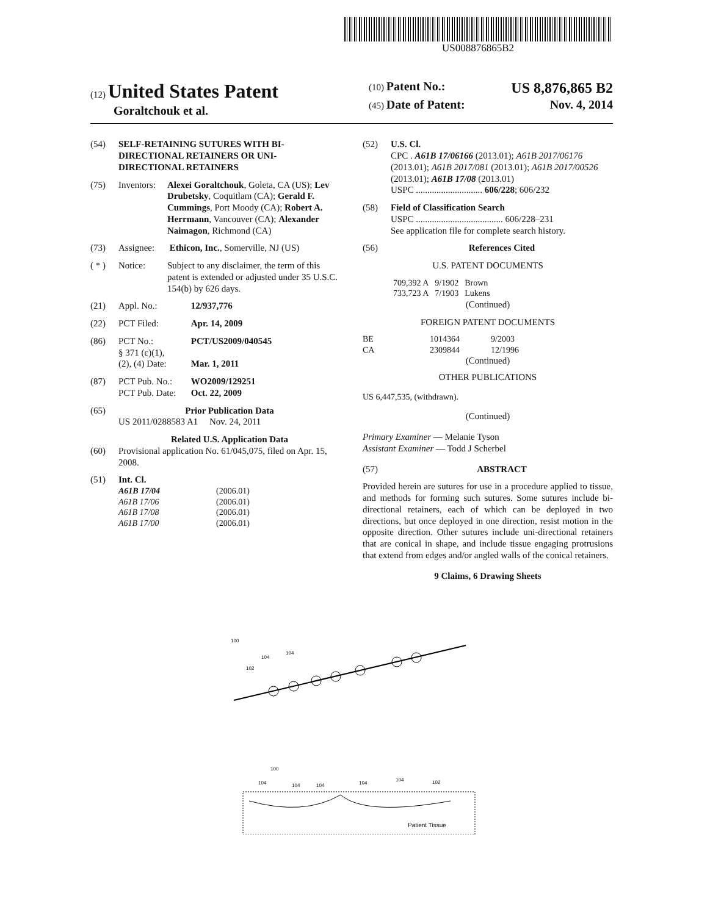US008876865B2
(12) United States Patent
Goraltchouk et al.
(10) Patent No.: US 8,876,865 B2
(45) Date of Patent: Nov. 4, 2014
(54) SELF-RETAINING SUTURES WITH BI-DIRECTIONAL RETAINERS OR UNI-DIRECTIONAL RETAINERS
(75) Inventors: Alexei Goraltchouk, Goleta, CA (US); Lev Drubetsky, Coquitlam (CA); Gerald F. Cummings, Port Moody (CA); Robert A. Herrmann, Vancouver (CA); Alexander Naimagon, Richmond (CA)
(73) Assignee: Ethicon, Inc., Somerville, NJ (US)
( * ) Notice: Subject to any disclaimer, the term of this patent is extended or adjusted under 35 U.S.C. 154(b) by 626 days.
(21) Appl. No.: 12/937,776
(22) PCT Filed: Apr. 14, 2009
(86) PCT No.: PCT/US2009/040545
§ 371 (c)(1),
(2), (4) Date: Mar. 1, 2011
(87) PCT Pub. No.: WO2009/129251
PCT Pub. Date: Oct. 22, 2009
(65) Prior Publication Data
US 2011/0288583 A1 Nov. 24, 2011
Related U.S. Application Data
(60) Provisional application No. 61/045,075, filed on Apr. 15, 2008.
(51) Int. Cl.
| A61B 17/04 | (2006.01) |
| A61B 17/06 | (2006.01) |
| A61B 17/08 | (2006.01) |
| A61B 17/00 | (2006.01) |
(52) U.S. Cl.
CPC . A61B 17/06166 (2013.01); A61B 2017/06176 (2013.01); A61B 2017/081 (2013.01); A61B 2017/00526 (2013.01); A61B 17/08 (2013.01)
USPC ............................. 606/228; 606/232
(58) Field of Classification Search
USPC ...................................... 606/228–231
See application file for complete search history.
(56) References Cited
U.S. PATENT DOCUMENTS
| 709,392 A | 9/1902 | Brown |
| 733,723 A | 7/1903 | Lukens |
(Continued)
FOREIGN PATENT DOCUMENTS
| BE | 1014364 | 9/2003 |
| CA | 2309844 | 12/1996 |
(Continued)
OTHER PUBLICATIONS
US 6,447,535, (withdrawn).
(Continued)
Primary Examiner — Melanie Tyson
Assistant Examiner — Todd J Scherbel
(57) ABSTRACT
Provided herein are sutures for use in a procedure applied to tissue, and methods for forming such sutures. Some sutures include bi-directional retainers, each of which can be deployed in two directions, but once deployed in one direction, resist motion in the opposite direction. Other sutures include uni-directional retainers that are conical in shape, and include tissue engaging protrusions that extend from edges and/or angled walls of the conical retainers.
9 Claims, 6 Drawing Sheets
100
104
104
102
100
104
104
104
104
104
102
Patient Tissue